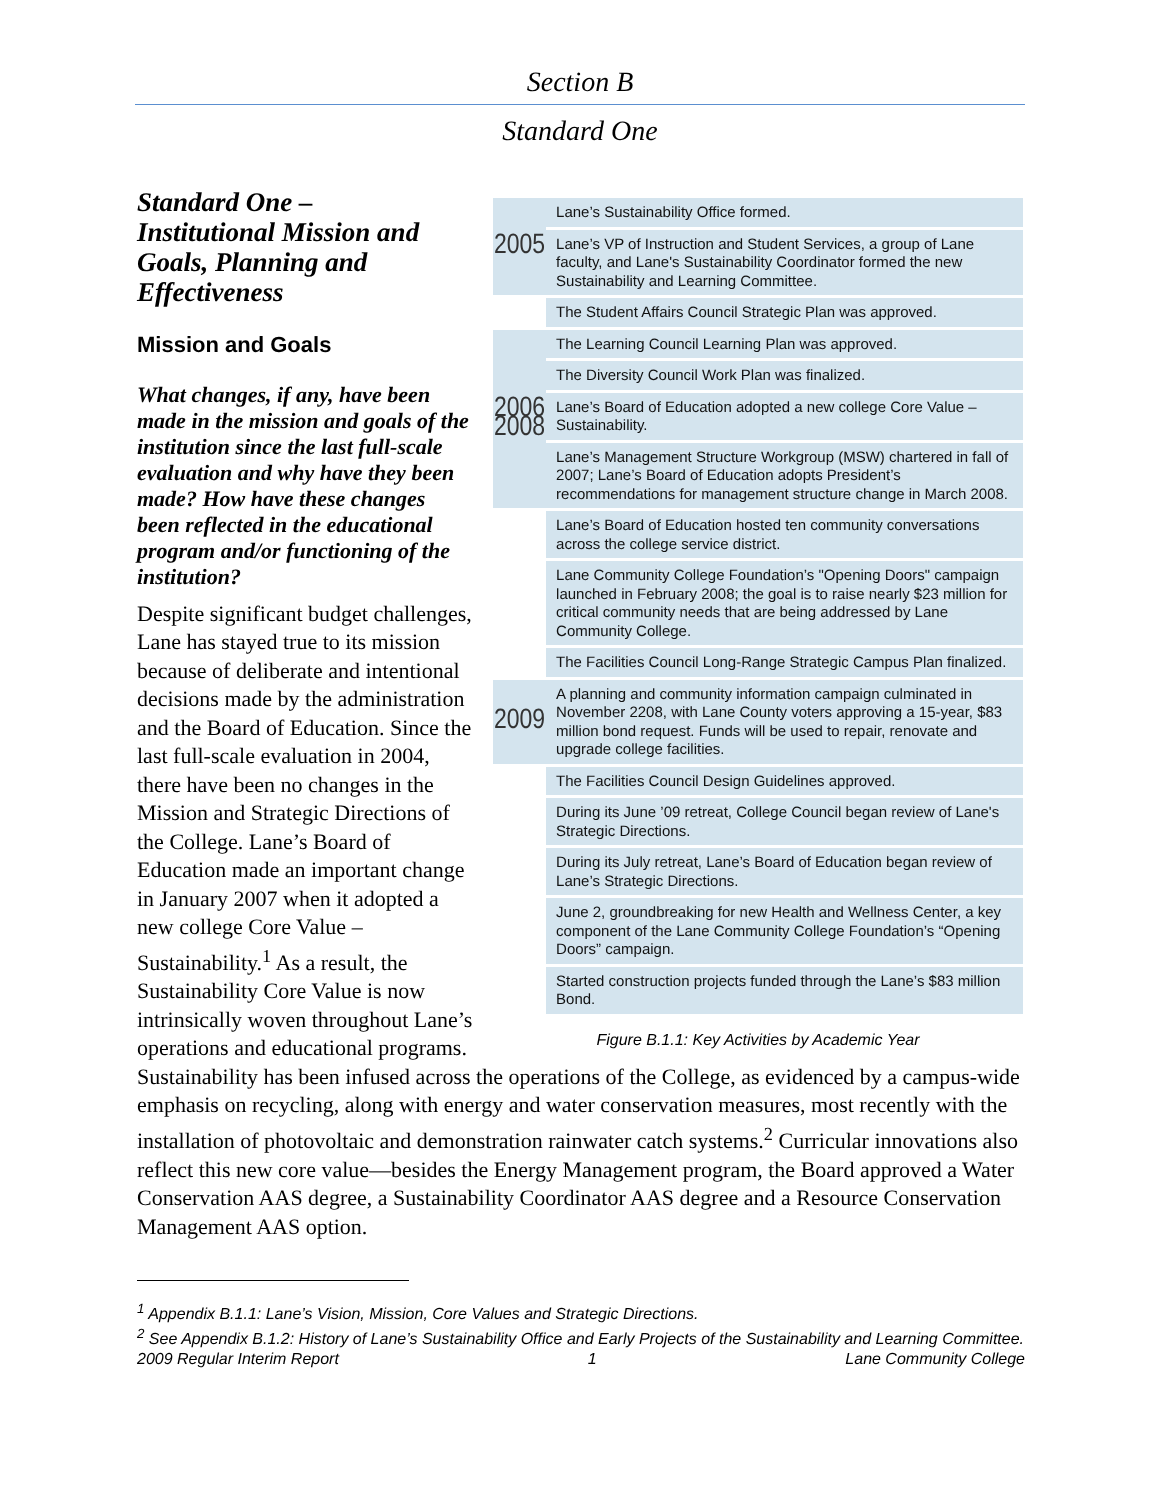Section B
Standard One
| 2005 | Lane’s Sustainability Office formed. |
| | Lane’s VP of Instruction and Student Services, a group of Lane faculty, and Lane's Sustainability Coordinator formed the new Sustainability and Learning Committee. |
| | The Student Affairs Council Strategic Plan was approved. |
| 2006 2008 | The Learning Council Learning Plan was approved. |
| | The Diversity Council Work Plan was finalized. |
| | Lane’s Board of Education adopted a new college Core Value – Sustainability. |
| | Lane’s Management Structure Workgroup (MSW) chartered in fall of 2007; Lane’s Board of Education adopts President’s recommendations for management structure change in March 2008. |
| | Lane’s Board of Education hosted ten community conversations across the college service district. |
| | Lane Community College Foundation’s "Opening Doors" campaign launched in February 2008; the goal is to raise nearly $23 million for critical community needs that are being addressed by Lane Community College. |
| | The Facilities Council Long-Range Strategic Campus Plan finalized. |
| 2009 | A planning and community information campaign culminated in November 2208, with Lane County voters approving a 15-year, $83 million bond request. Funds will be used to repair, renovate and upgrade college facilities. |
| | The Facilities Council Design Guidelines approved. |
| | During its June ’09 retreat, College Council began review of Lane's Strategic Directions. |
| | During its July retreat, Lane’s Board of Education began review of Lane’s Strategic Directions. |
| | June 2, groundbreaking for new Health and Wellness Center, a key component of the Lane Community College Foundation’s “Opening Doors” campaign. |
| | Started construction projects funded through the Lane’s $83 million Bond. |
Figure B.1.1: Key Activities by Academic Year
Standard One –
Institutional Mission and Goals, Planning and Effectiveness
Mission and Goals
What changes, if any, have been made in the mission and goals of the institution since the last full-scale evaluation and why have they been made? How have these changes been reflected in the educational program and/or functioning of the institution?
Despite significant budget challenges, Lane has stayed true to its mission because of deliberate and intentional decisions made by the administration and the Board of Education. Since the last full-scale evaluation in 2004, there have been no changes in the Mission and Strategic Directions of the College. Lane’s Board of Education made an important change in January 2007 when it adopted a new college Core Value – Sustainability.<sup>1</sup> As a result, the Sustainability Core Value is now intrinsically woven throughout Lane’s operations and educational programs. Sustainability has been infused across the operations of the College, as evidenced by a campus-wide emphasis on recycling, along with energy and water conservation measures, most recently with the installation of photovoltaic and demonstration rainwater catch systems.<sup>2</sup> Curricular innovations also reflect this new core value—besides the Energy Management program, the Board approved a Water Conservation AAS degree, a Sustainability Coordinator AAS degree and a Resource Conservation Management AAS option.
<sup>1</sup> Appendix B.1.1: Lane’s Vision, Mission, Core Values and Strategic Directions.
<sup>2</sup> See Appendix B.1.2: History of Lane’s Sustainability Office and Early Projects of the Sustainability and Learning Committee.
2009 Regular Interim Report 1 Lane Community College